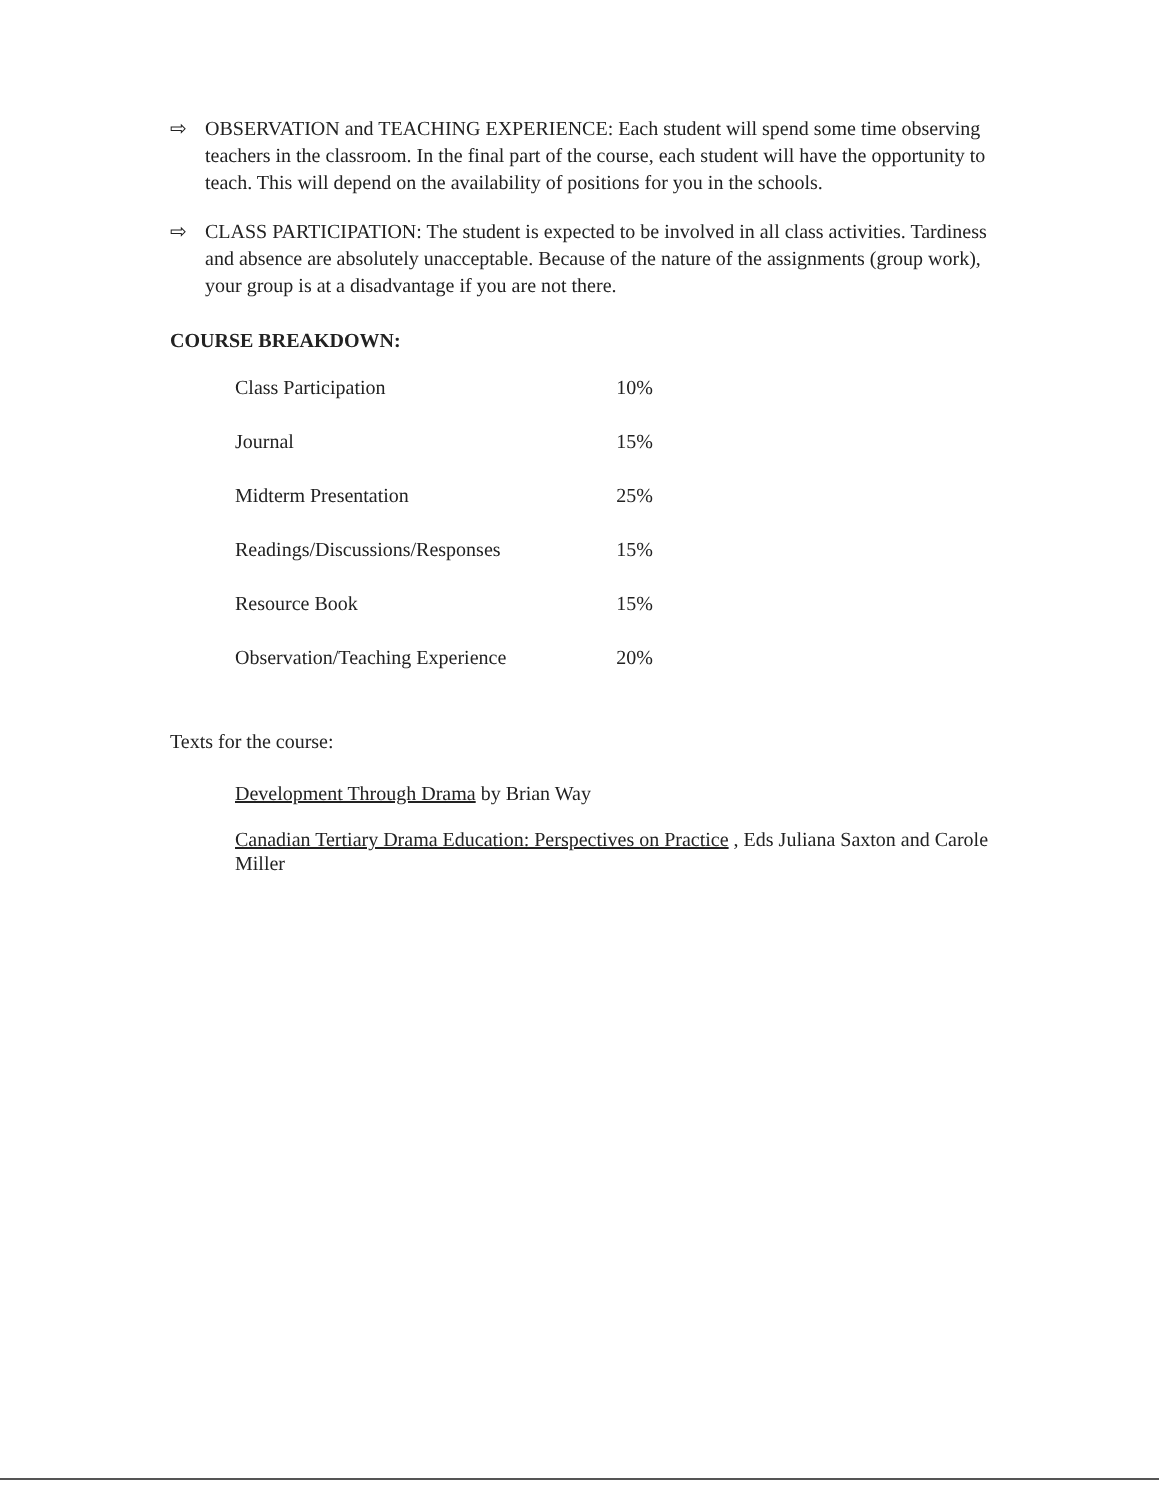⇨ OBSERVATION and TEACHING EXPERIENCE: Each student will spend some time observing teachers in the classroom. In the final part of the course, each student will have the opportunity to teach. This will depend on the availability of positions for you in the schools.
⇨ CLASS PARTICIPATION: The student is expected to be involved in all class activities. Tardiness and absence are absolutely unacceptable. Because of the nature of the assignments (group work), your group is at a disadvantage if you are not there.
COURSE BREAKDOWN:
| Class Participation | 10% |
| Journal | 15% |
| Midterm Presentation | 25% |
| Readings/Discussions/Responses | 15% |
| Resource Book | 15% |
| Observation/Teaching Experience | 20% |
Texts for the course:
Development Through Drama by Brian Way
Canadian Tertiary Drama Education: Perspectives on Practice , Eds Juliana Saxton and Carole Miller